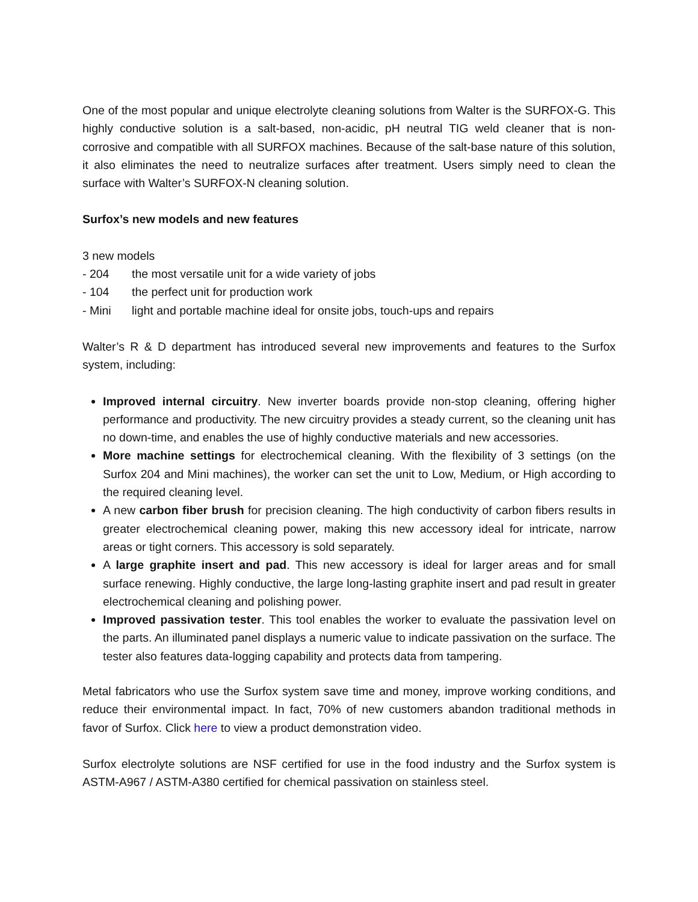One of the most popular and unique electrolyte cleaning solutions from Walter is the SURFOX-G. This highly conductive solution is a salt-based, non-acidic, pH neutral TIG weld cleaner that is non-corrosive and compatible with all SURFOX machines. Because of the salt-base nature of this solution, it also eliminates the need to neutralize surfaces after treatment. Users simply need to clean the surface with Walter’s SURFOX-N cleaning solution.
Surfox’s new models and new features
3 new models
- 204 the most versatile unit for a wide variety of jobs
- 104 the perfect unit for production work
- Mini light and portable machine ideal for onsite jobs, touch-ups and repairs
Walter’s R & D department has introduced several new improvements and features to the Surfox system, including:
Improved internal circuitry. New inverter boards provide non-stop cleaning, offering higher performance and productivity. The new circuitry provides a steady current, so the cleaning unit has no down-time, and enables the use of highly conductive materials and new accessories.
More machine settings for electrochemical cleaning. With the flexibility of 3 settings (on the Surfox 204 and Mini machines), the worker can set the unit to Low, Medium, or High according to the required cleaning level.
A new carbon fiber brush for precision cleaning. The high conductivity of carbon fibers results in greater electrochemical cleaning power, making this new accessory ideal for intricate, narrow areas or tight corners. This accessory is sold separately.
A large graphite insert and pad. This new accessory is ideal for larger areas and for small surface renewing. Highly conductive, the large long-lasting graphite insert and pad result in greater electrochemical cleaning and polishing power.
Improved passivation tester. This tool enables the worker to evaluate the passivation level on the parts. An illuminated panel displays a numeric value to indicate passivation on the surface. The tester also features data-logging capability and protects data from tampering.
Metal fabricators who use the Surfox system save time and money, improve working conditions, and reduce their environmental impact. In fact, 70% of new customers abandon traditional methods in favor of Surfox. Click here to view a product demonstration video.
Surfox electrolyte solutions are NSF certified for use in the food industry and the Surfox system is ASTM-A967 / ASTM-A380 certified for chemical passivation on stainless steel.